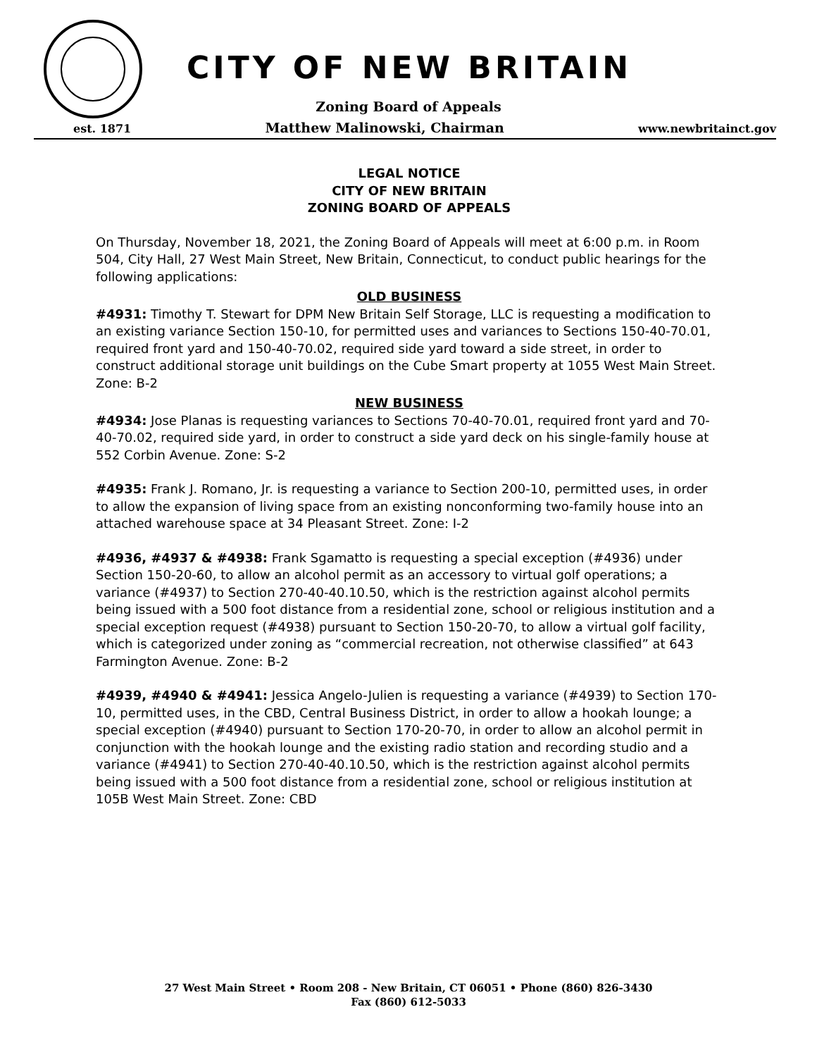CITY OF NEW BRITAIN
Zoning Board of Appeals
est. 1871 Matthew Malinowski, Chairman www.newbritainct.gov
LEGAL NOTICE
CITY OF NEW BRITAIN
ZONING BOARD OF APPEALS
On Thursday, November 18, 2021, the Zoning Board of Appeals will meet at 6:00 p.m. in Room 504, City Hall, 27 West Main Street, New Britain, Connecticut, to conduct public hearings for the following applications:
OLD BUSINESS
#4931: Timothy T. Stewart for DPM New Britain Self Storage, LLC is requesting a modification to an existing variance Section 150-10, for permitted uses and variances to Sections 150-40-70.01, required front yard and 150-40-70.02, required side yard toward a side street, in order to construct additional storage unit buildings on the Cube Smart property at 1055 West Main Street. Zone: B-2
NEW BUSINESS
#4934: Jose Planas is requesting variances to Sections 70-40-70.01, required front yard and 70-40-70.02, required side yard, in order to construct a side yard deck on his single-family house at 552 Corbin Avenue. Zone: S-2
#4935: Frank J. Romano, Jr. is requesting a variance to Section 200-10, permitted uses, in order to allow the expansion of living space from an existing nonconforming two-family house into an attached warehouse space at 34 Pleasant Street. Zone: I-2
#4936, #4937 & #4938: Frank Sgamatto is requesting a special exception (#4936) under Section 150-20-60, to allow an alcohol permit as an accessory to virtual golf operations; a variance (#4937) to Section 270-40-40.10.50, which is the restriction against alcohol permits being issued with a 500 foot distance from a residential zone, school or religious institution and a special exception request (#4938) pursuant to Section 150-20-70, to allow a virtual golf facility, which is categorized under zoning as “commercial recreation, not otherwise classified” at 643 Farmington Avenue. Zone: B-2
#4939, #4940 & #4941: Jessica Angelo-Julien is requesting a variance (#4939) to Section 170-10, permitted uses, in the CBD, Central Business District, in order to allow a hookah lounge; a special exception (#4940) pursuant to Section 170-20-70, in order to allow an alcohol permit in conjunction with the hookah lounge and the existing radio station and recording studio and a variance (#4941) to Section 270-40-40.10.50, which is the restriction against alcohol permits being issued with a 500 foot distance from a residential zone, school or religious institution at 105B West Main Street. Zone: CBD
27 West Main Street • Room 208 - New Britain, CT 06051 • Phone (860) 826-3430
Fax (860) 612-5033